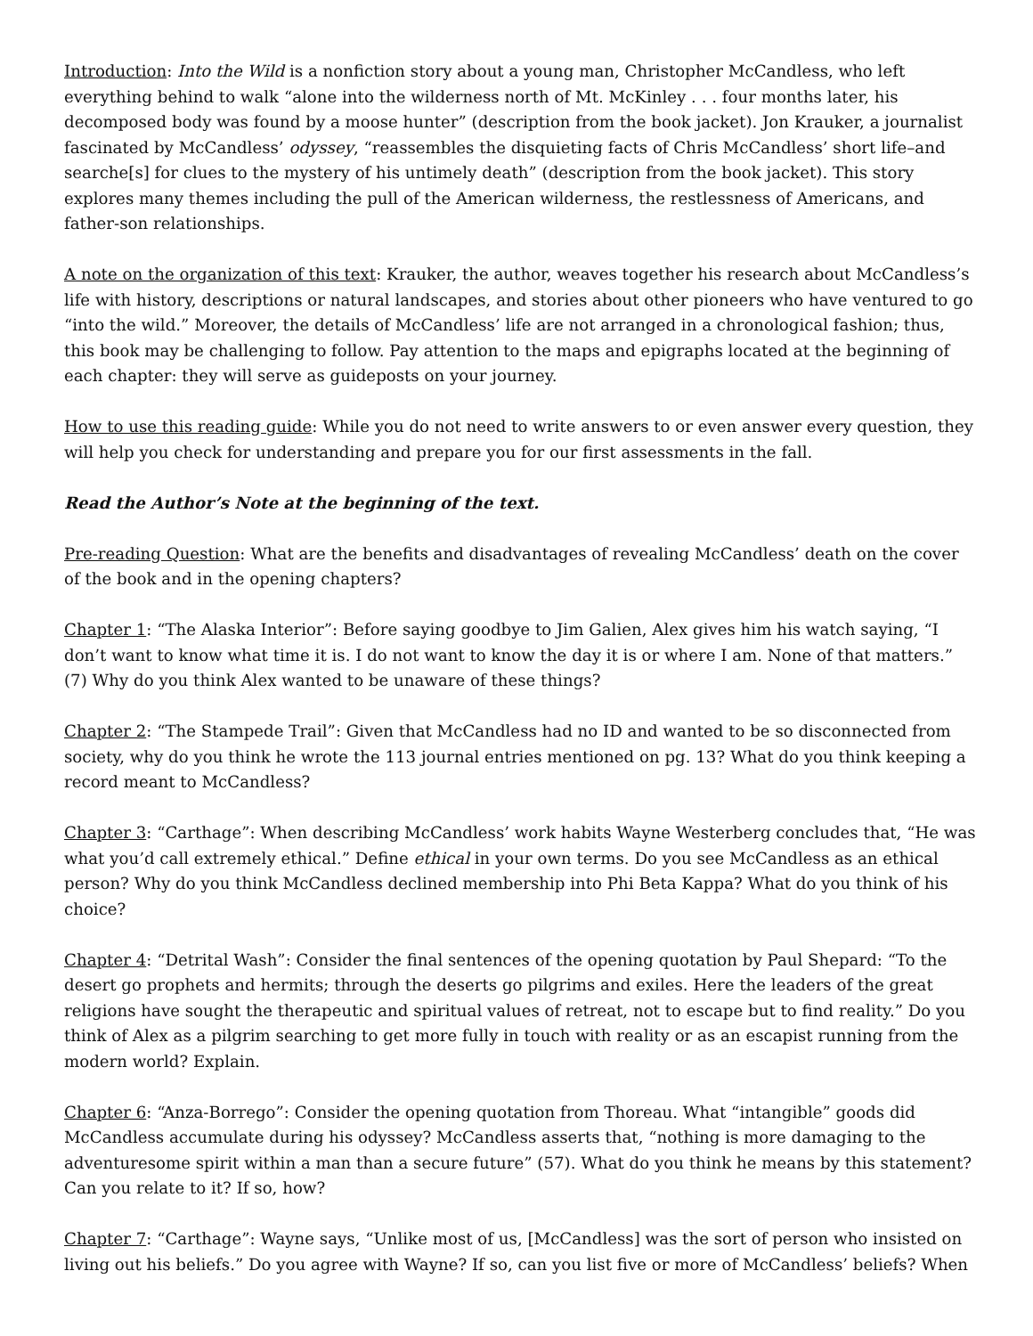Introduction: Into the Wild is a nonfiction story about a young man, Christopher McCandless, who left everything behind to walk “alone into the wilderness north of Mt. McKinley . . . four months later, his decomposed body was found by a moose hunter” (description from the book jacket). Jon Krauker, a journalist fascinated by McCandless’ odyssey, “reassembles the disquieting facts of Chris McCandless’ short life–and searche[s] for clues to the mystery of his untimely death” (description from the book jacket). This story explores many themes including the pull of the American wilderness, the restlessness of Americans, and father-son relationships.
A note on the organization of this text: Krauker, the author, weaves together his research about McCandless’s life with history, descriptions or natural landscapes, and stories about other pioneers who have ventured to go “into the wild.” Moreover, the details of McCandless’ life are not arranged in a chronological fashion; thus, this book may be challenging to follow. Pay attention to the maps and epigraphs located at the beginning of each chapter: they will serve as guideposts on your journey.
How to use this reading guide: While you do not need to write answers to or even answer every question, they will help you check for understanding and prepare you for our first assessments in the fall.
Read the Author’s Note at the beginning of the text.
Pre-reading Question: What are the benefits and disadvantages of revealing McCandless’ death on the cover of the book and in the opening chapters?
Chapter 1: “The Alaska Interior”: Before saying goodbye to Jim Galien, Alex gives him his watch saying, “I don’t want to know what time it is. I do not want to know the day it is or where I am. None of that matters.” (7) Why do you think Alex wanted to be unaware of these things?
Chapter 2: “The Stampede Trail”: Given that McCandless had no ID and wanted to be so disconnected from society, why do you think he wrote the 113 journal entries mentioned on pg. 13? What do you think keeping a record meant to McCandless?
Chapter 3: “Carthage”: When describing McCandless’ work habits Wayne Westerberg concludes that, “He was what you’d call extremely ethical.” Define ethical in your own terms. Do you see McCandless as an ethical person? Why do you think McCandless declined membership into Phi Beta Kappa? What do you think of his choice?
Chapter 4: “Detrital Wash”: Consider the final sentences of the opening quotation by Paul Shepard: “To the desert go prophets and hermits; through the deserts go pilgrims and exiles. Here the leaders of the great religions have sought the therapeutic and spiritual values of retreat, not to escape but to find reality.” Do you think of Alex as a pilgrim searching to get more fully in touch with reality or as an escapist running from the modern world? Explain.
Chapter 6: “Anza-Borrego”: Consider the opening quotation from Thoreau. What “intangible” goods did McCandless accumulate during his odyssey? McCandless asserts that, “nothing is more damaging to the adventuresome spirit within a man than a secure future” (57). What do you think he means by this statement? Can you relate to it? If so, how?
Chapter 7: “Carthage”: Wayne says, “Unlike most of us, [McCandless] was the sort of person who insisted on living out his beliefs.” Do you agree with Wayne? If so, can you list five or more of McCandless’ beliefs? When